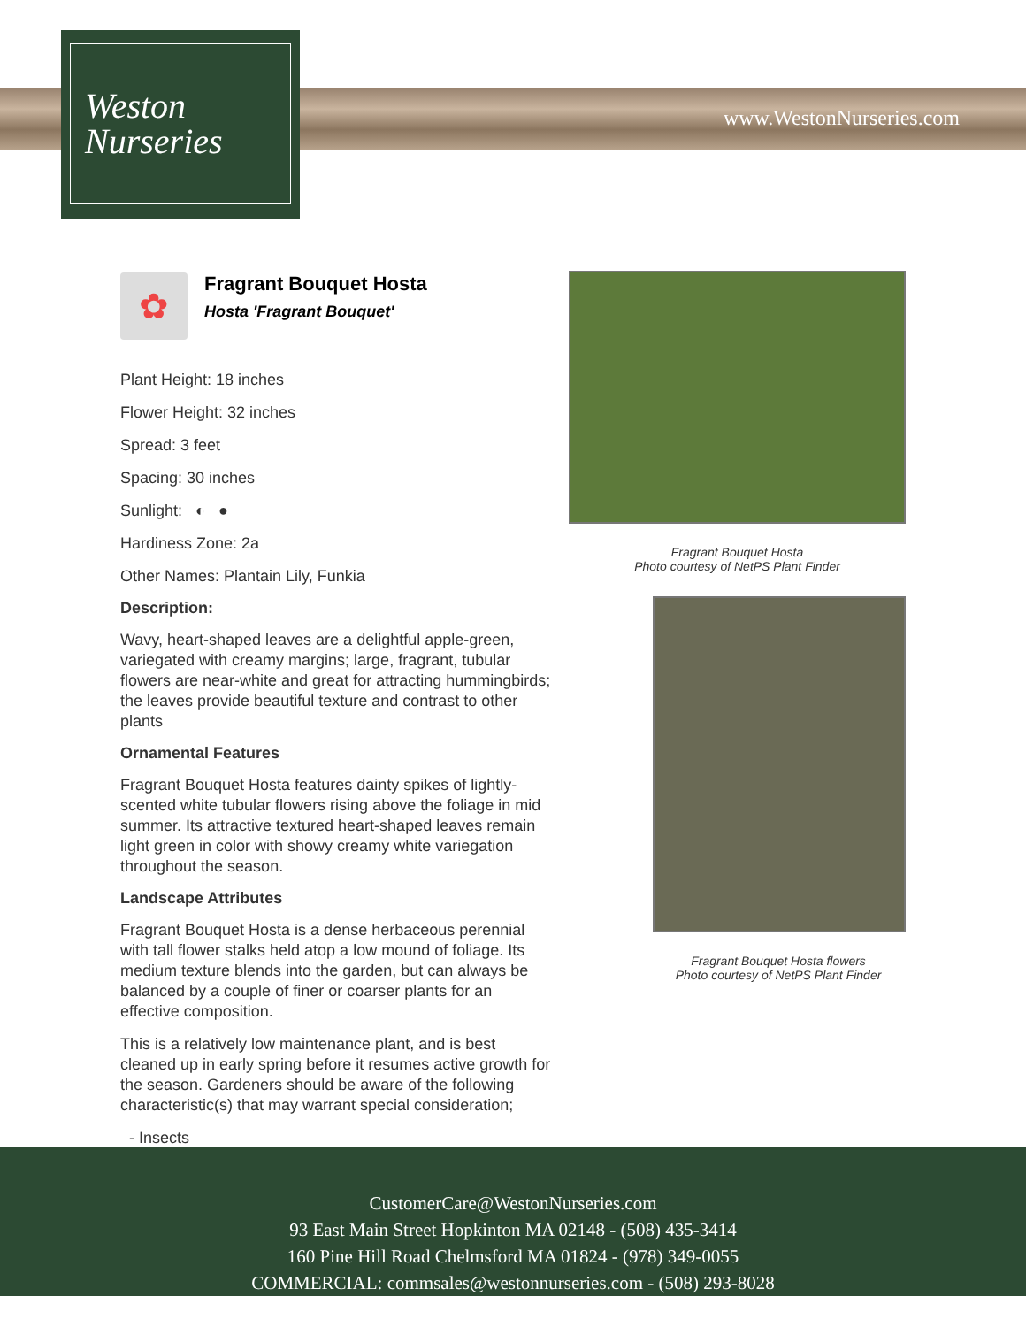Weston
Nurseries
www.WestonNurseries.com
✿
Fragrant Bouquet Hosta
Hosta 'Fragrant Bouquet'
Plant Height: 18 inches
Flower Height: 32 inches
Spread: 3 feet
Spacing: 30 inches
Sunlight: ◐ ●
Hardiness Zone: 2a
Other Names: Plantain Lily, Funkia
Description:
Wavy, heart-shaped leaves are a delightful apple-green, variegated with creamy margins; large, fragrant, tubular flowers are near-white and great for attracting hummingbirds; the leaves provide beautiful texture and contrast to other plants
Ornamental Features
Fragrant Bouquet Hosta features dainty spikes of lightly-scented white tubular flowers rising above the foliage in mid summer. Its attractive textured heart-shaped leaves remain light green in color with showy creamy white variegation throughout the season.
Landscape Attributes
Fragrant Bouquet Hosta is a dense herbaceous perennial with tall flower stalks held atop a low mound of foliage. Its medium texture blends into the garden, but can always be balanced by a couple of finer or coarser plants for an effective composition.
This is a relatively low maintenance plant, and is best cleaned up in early spring before it resumes active growth for the season. Gardeners should be aware of the following characteristic(s) that may warrant special consideration;
- Insects
Fragrant Bouquet Hosta
Photo courtesy of NetPS Plant Finder
Fragrant Bouquet Hosta flowers
Photo courtesy of NetPS Plant Finder
CustomerCare@WestonNurseries.com
93 East Main Street Hopkinton MA 02148 - (508) 435-3414
160 Pine Hill Road Chelmsford MA 01824 - (978) 349-0055
COMMERCIAL: commsales@westonnurseries.com - (508) 293-8028